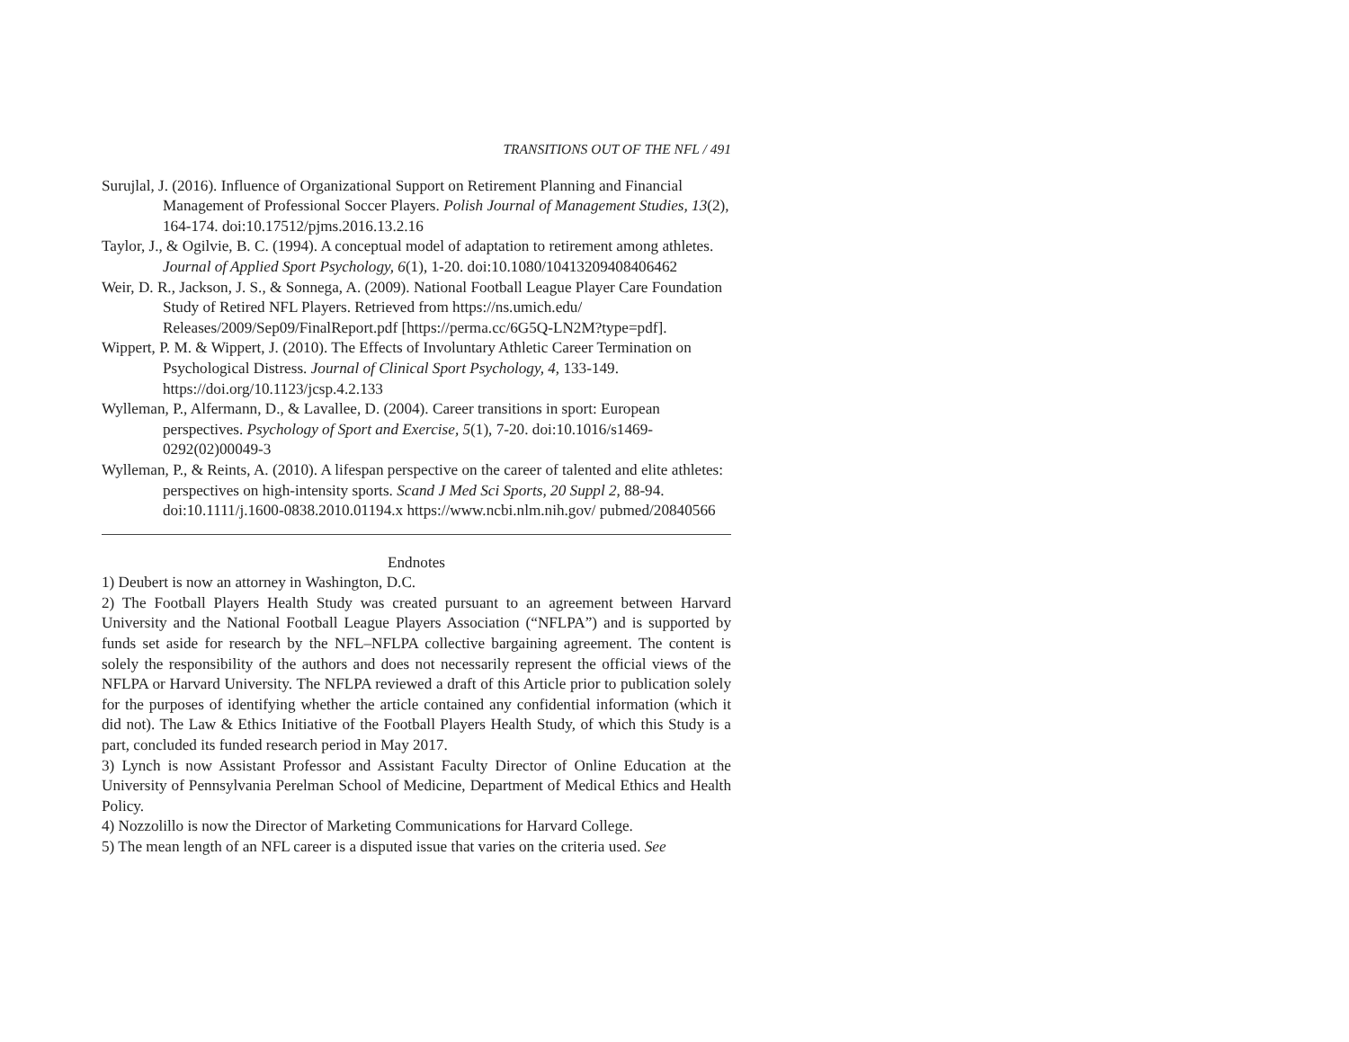TRANSITIONS OUT OF THE NFL / 491
Surujlal, J. (2016). Influence of Organizational Support on Retirement Planning and Financial Management of Professional Soccer Players. Polish Journal of Management Studies, 13(2), 164-174. doi:10.17512/pjms.2016.13.2.16
Taylor, J., & Ogilvie, B. C. (1994). A conceptual model of adaptation to retirement among athletes. Journal of Applied Sport Psychology, 6(1), 1-20. doi:10.1080/10413209408406462
Weir, D. R., Jackson, J. S., & Sonnega, A. (2009). National Football League Player Care Foundation Study of Retired NFL Players. Retrieved from https://ns.umich.edu/ Releases/2009/Sep09/FinalReport.pdf [https://perma.cc/6G5Q-LN2M?type=pdf].
Wippert, P. M. & Wippert, J. (2010). The Effects of Involuntary Athletic Career Termination on Psychological Distress. Journal of Clinical Sport Psychology, 4, 133-149. https://doi.org/10.1123/jcsp.4.2.133
Wylleman, P., Alfermann, D., & Lavallee, D. (2004). Career transitions in sport: European perspectives. Psychology of Sport and Exercise, 5(1), 7-20. doi:10.1016/s1469-0292(02)00049-3
Wylleman, P., & Reints, A. (2010). A lifespan perspective on the career of talented and elite athletes: perspectives on high-intensity sports. Scand J Med Sci Sports, 20 Suppl 2, 88-94. doi:10.1111/j.1600-0838.2010.01194.x https://www.ncbi.nlm.nih.gov/ pubmed/20840566
Endnotes
1) Deubert is now an attorney in Washington, D.C.
2) The Football Players Health Study was created pursuant to an agreement between Harvard University and the National Football League Players Association (“NFLPA”) and is supported by funds set aside for research by the NFL–NFLPA collective bargaining agreement. The content is solely the responsibility of the authors and does not necessarily represent the official views of the NFLPA or Harvard University. The NFLPA reviewed a draft of this Article prior to publication solely for the purposes of identifying whether the article contained any confidential information (which it did not). The Law & Ethics Initiative of the Football Players Health Study, of which this Study is a part, concluded its funded research period in May 2017.
3) Lynch is now Assistant Professor and Assistant Faculty Director of Online Education at the University of Pennsylvania Perelman School of Medicine, Department of Medical Ethics and Health Policy.
4) Nozzolillo is now the Director of Marketing Communications for Harvard College.
5) The mean length of an NFL career is a disputed issue that varies on the criteria used. See